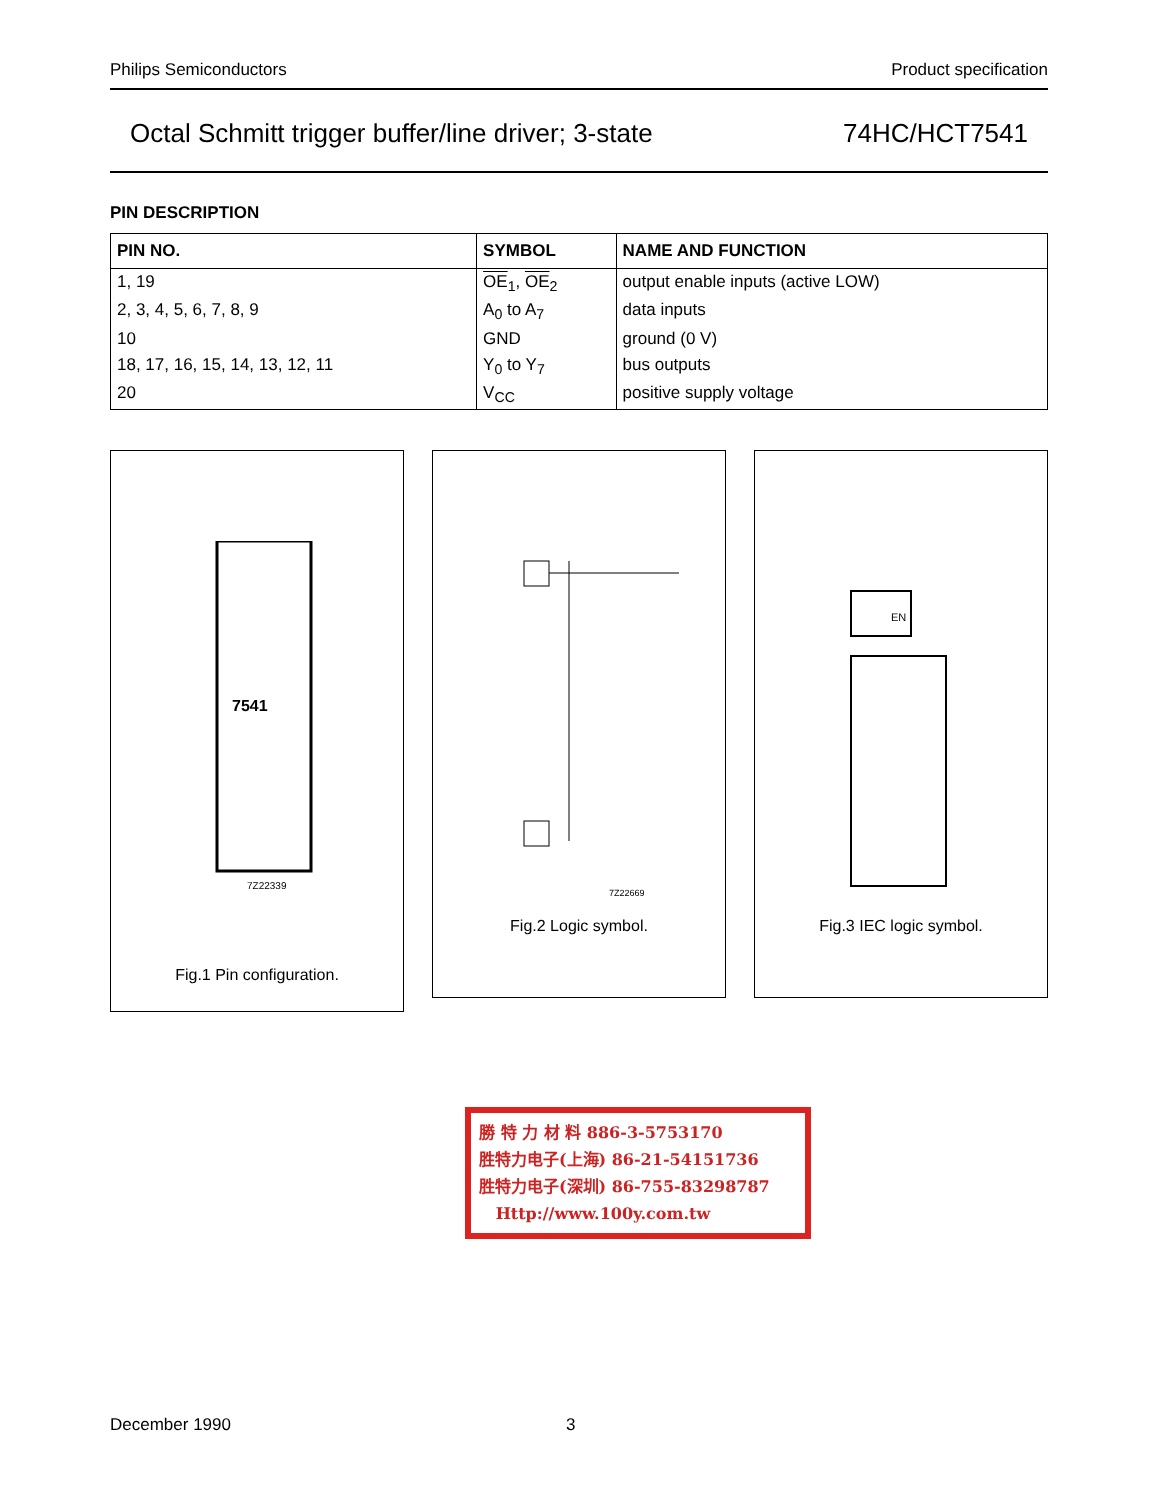Philips Semiconductors Product specification
Octal Schmitt trigger buffer/line driver; 3-state 74HC/HCT7541
PIN DESCRIPTION
| PIN NO. | SYMBOL | NAME AND FUNCTION |
| --- | --- | --- |
| 1, 19 | OE<sub>1</sub>, OE<sub>2</sub> | output enable inputs (active LOW) |
| 2, 3, 4, 5, 6, 7, 8, 9 | A<sub>0</sub> to A<sub>7</sub> | data inputs |
| 10 | GND | ground (0 V) |
| 18, 17, 16, 15, 14, 13, 12, 11 | Y<sub>0</sub> to Y<sub>7</sub> | bus outputs |
| 20 | V<sub>CC</sub> | positive supply voltage |
7541
7Z22339
Fig.1 Pin configuration.
7Z22669
Fig.2 Logic symbol.
EN
Fig.3 IEC logic symbol.
勝 特 力 材 料 886-3-5753170
胜特力电子(上海) 86-21-54151736
胜特力电子(深圳) 86-755-83298787
Http://www.100y.com.tw
December 1990 3